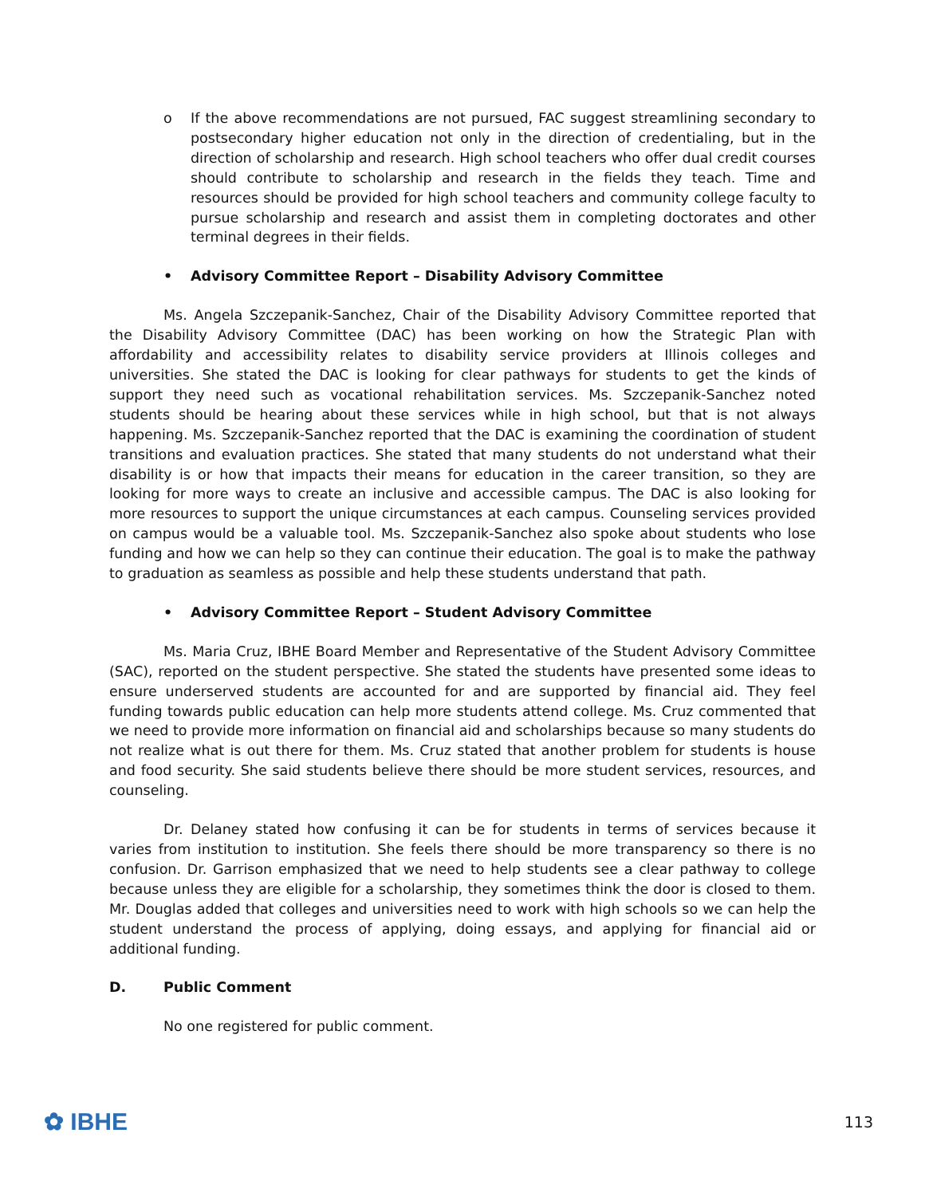o If the above recommendations are not pursued, FAC suggest streamlining secondary to postsecondary higher education not only in the direction of credentialing, but in the direction of scholarship and research. High school teachers who offer dual credit courses should contribute to scholarship and research in the fields they teach. Time and resources should be provided for high school teachers and community college faculty to pursue scholarship and research and assist them in completing doctorates and other terminal degrees in their fields.
• Advisory Committee Report – Disability Advisory Committee
Ms. Angela Szczepanik-Sanchez, Chair of the Disability Advisory Committee reported that the Disability Advisory Committee (DAC) has been working on how the Strategic Plan with affordability and accessibility relates to disability service providers at Illinois colleges and universities. She stated the DAC is looking for clear pathways for students to get the kinds of support they need such as vocational rehabilitation services. Ms. Szczepanik-Sanchez noted students should be hearing about these services while in high school, but that is not always happening. Ms. Szczepanik-Sanchez reported that the DAC is examining the coordination of student transitions and evaluation practices. She stated that many students do not understand what their disability is or how that impacts their means for education in the career transition, so they are looking for more ways to create an inclusive and accessible campus. The DAC is also looking for more resources to support the unique circumstances at each campus. Counseling services provided on campus would be a valuable tool. Ms. Szczepanik-Sanchez also spoke about students who lose funding and how we can help so they can continue their education. The goal is to make the pathway to graduation as seamless as possible and help these students understand that path.
• Advisory Committee Report – Student Advisory Committee
Ms. Maria Cruz, IBHE Board Member and Representative of the Student Advisory Committee (SAC), reported on the student perspective. She stated the students have presented some ideas to ensure underserved students are accounted for and are supported by financial aid. They feel funding towards public education can help more students attend college. Ms. Cruz commented that we need to provide more information on financial aid and scholarships because so many students do not realize what is out there for them. Ms. Cruz stated that another problem for students is house and food security. She said students believe there should be more student services, resources, and counseling.
Dr. Delaney stated how confusing it can be for students in terms of services because it varies from institution to institution. She feels there should be more transparency so there is no confusion. Dr. Garrison emphasized that we need to help students see a clear pathway to college because unless they are eligible for a scholarship, they sometimes think the door is closed to them. Mr. Douglas added that colleges and universities need to work with high schools so we can help the student understand the process of applying, doing essays, and applying for financial aid or additional funding.
D. Public Comment
No one registered for public comment.
✿ IBHE
113